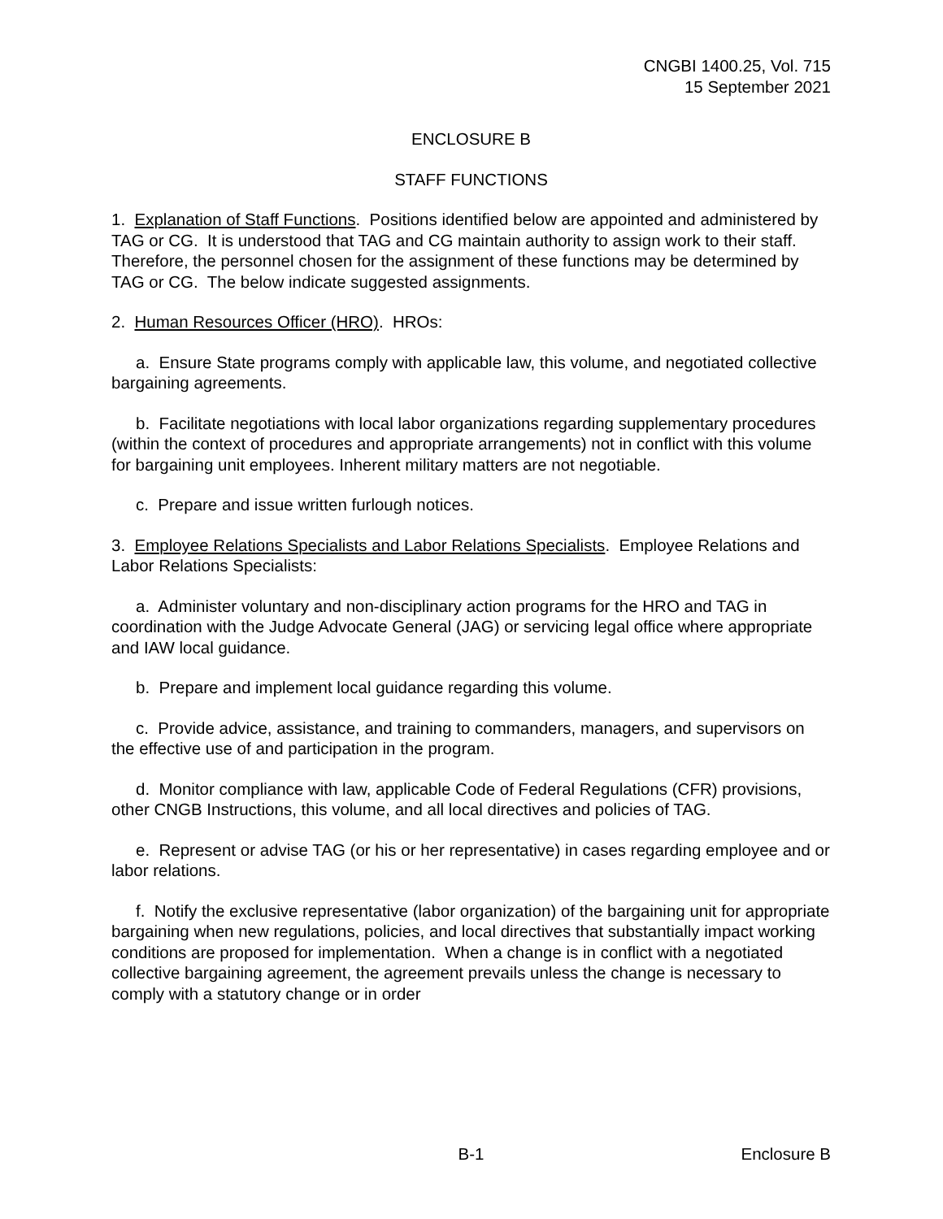CNGBI 1400.25, Vol. 715
15 September 2021
ENCLOSURE B
STAFF FUNCTIONS
1. Explanation of Staff Functions. Positions identified below are appointed and administered by TAG or CG. It is understood that TAG and CG maintain authority to assign work to their staff. Therefore, the personnel chosen for the assignment of these functions may be determined by TAG or CG. The below indicate suggested assignments.
2. Human Resources Officer (HRO). HROs:
a. Ensure State programs comply with applicable law, this volume, and negotiated collective bargaining agreements.
b. Facilitate negotiations with local labor organizations regarding supplementary procedures (within the context of procedures and appropriate arrangements) not in conflict with this volume for bargaining unit employees. Inherent military matters are not negotiable.
c. Prepare and issue written furlough notices.
3. Employee Relations Specialists and Labor Relations Specialists. Employee Relations and Labor Relations Specialists:
a. Administer voluntary and non-disciplinary action programs for the HRO and TAG in coordination with the Judge Advocate General (JAG) or servicing legal office where appropriate and IAW local guidance.
b. Prepare and implement local guidance regarding this volume.
c. Provide advice, assistance, and training to commanders, managers, and supervisors on the effective use of and participation in the program.
d. Monitor compliance with law, applicable Code of Federal Regulations (CFR) provisions, other CNGB Instructions, this volume, and all local directives and policies of TAG.
e. Represent or advise TAG (or his or her representative) in cases regarding employee and or labor relations.
f. Notify the exclusive representative (labor organization) of the bargaining unit for appropriate bargaining when new regulations, policies, and local directives that substantially impact working conditions are proposed for implementation. When a change is in conflict with a negotiated collective bargaining agreement, the agreement prevails unless the change is necessary to comply with a statutory change or in order
B-1 Enclosure B